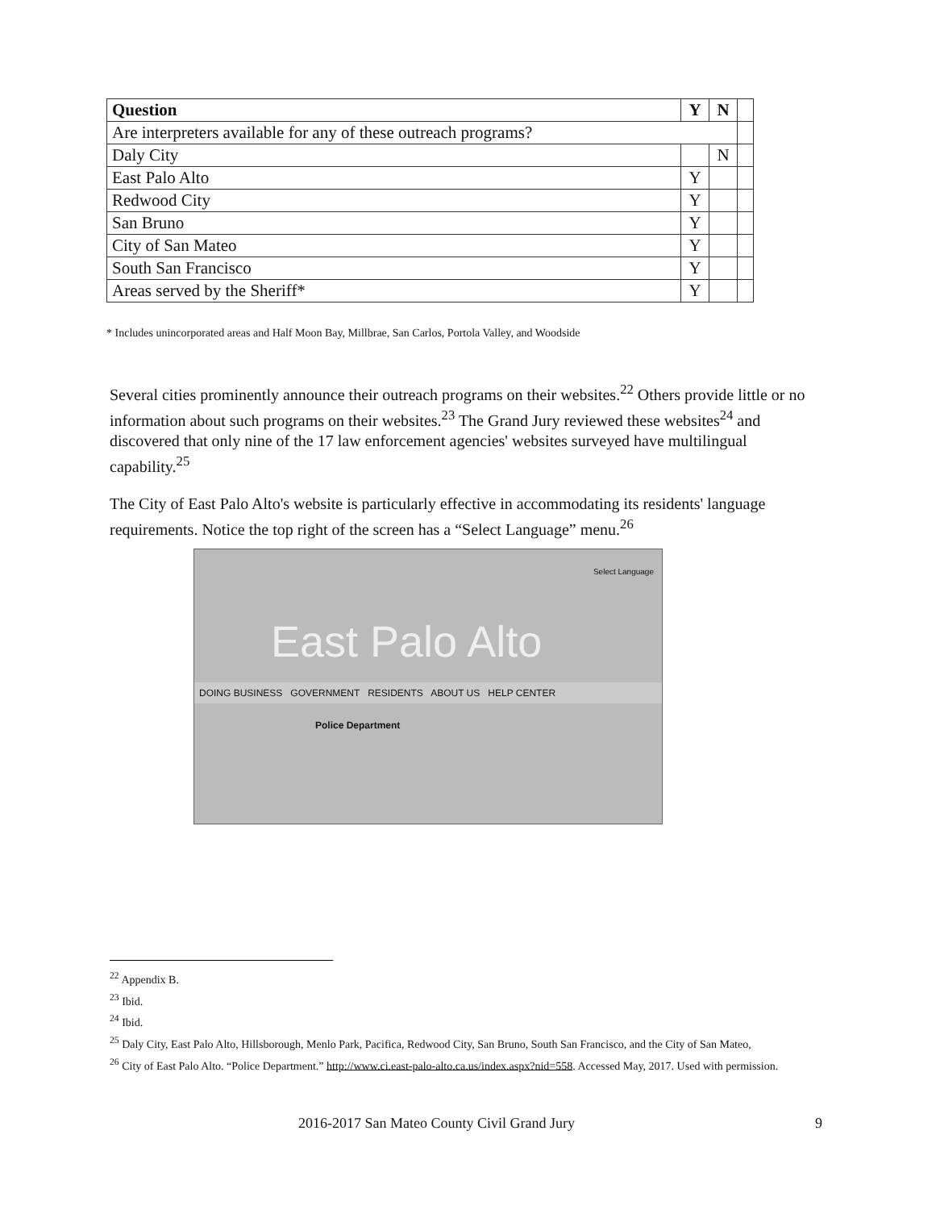| Question | Y | N | |
| Are interpreters available for any of these outreach programs? | | | |
| Daly City | | N | |
| East Palo Alto | Y | | |
| Redwood City | Y | | |
| San Bruno | Y | | |
| City of San Mateo | Y | | |
| South San Francisco | Y | | |
| Areas served by the Sheriff* | Y | | |
* Includes unincorporated areas and Half Moon Bay, Millbrae, San Carlos, Portola Valley, and Woodside
Several cities prominently announce their outreach programs on their websites.<sup>22</sup> Others provide little or no information about such programs on their websites.<sup>23</sup> The Grand Jury reviewed these websites<sup>24</sup> and discovered that only nine of the 17 law enforcement agencies' websites surveyed have multilingual capability.<sup>25</sup>
The City of East Palo Alto's website is particularly effective in accommodating its residents' language requirements. Notice the top right of the screen has a “Select Language” menu.<sup>26</sup>
Select Language
East Palo Alto
DOING BUSINESS GOVERNMENT RESIDENTS ABOUT US HELP CENTER
Police Department
<sup>22</sup> Appendix B.
<sup>23</sup> Ibid.
<sup>24</sup> Ibid.
<sup>25</sup> Daly City, East Palo Alto, Hillsborough, Menlo Park, Pacifica, Redwood City, San Bruno, South San Francisco, and the City of San Mateo,
<sup>26</sup> City of East Palo Alto. “Police Department.” http://www.ci.east-palo-alto.ca.us/index.aspx?nid=558. Accessed May, 2017. Used with permission.
2016-2017 San Mateo County Civil Grand Jury 9